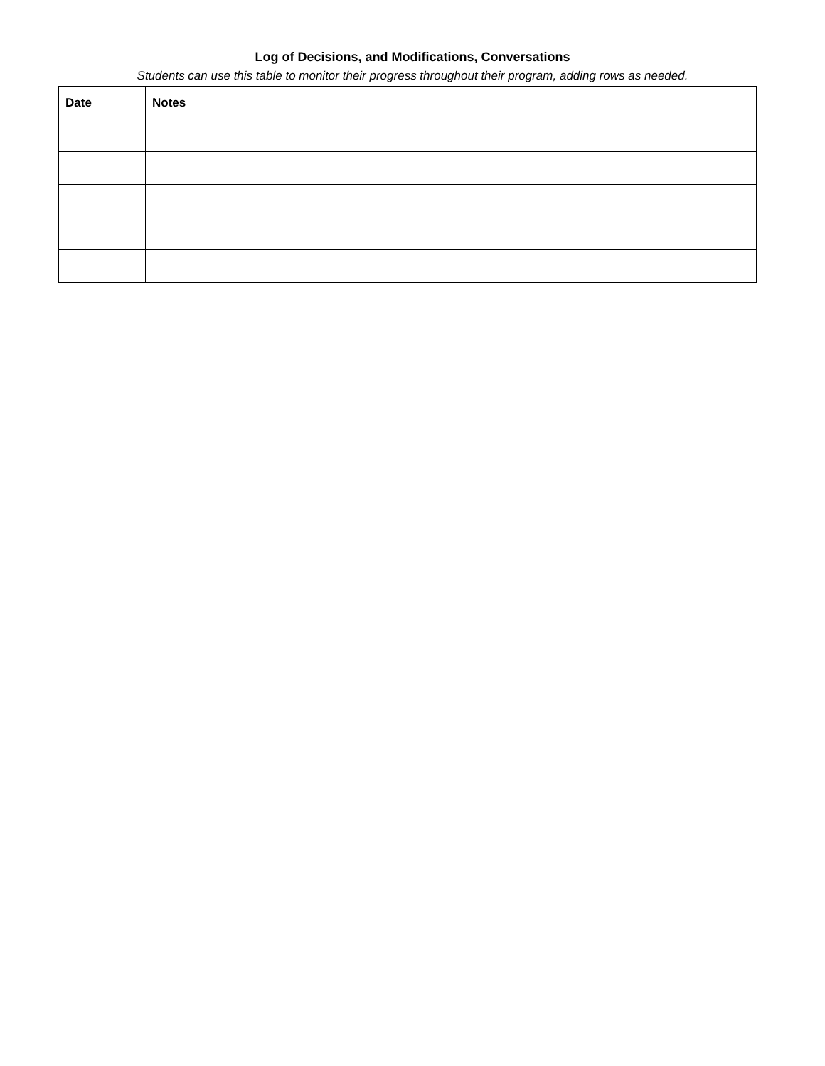Log of Decisions, and Modifications, Conversations
Students can use this table to monitor their progress throughout their program, adding rows as needed.
| Date | Notes |
| --- | --- |